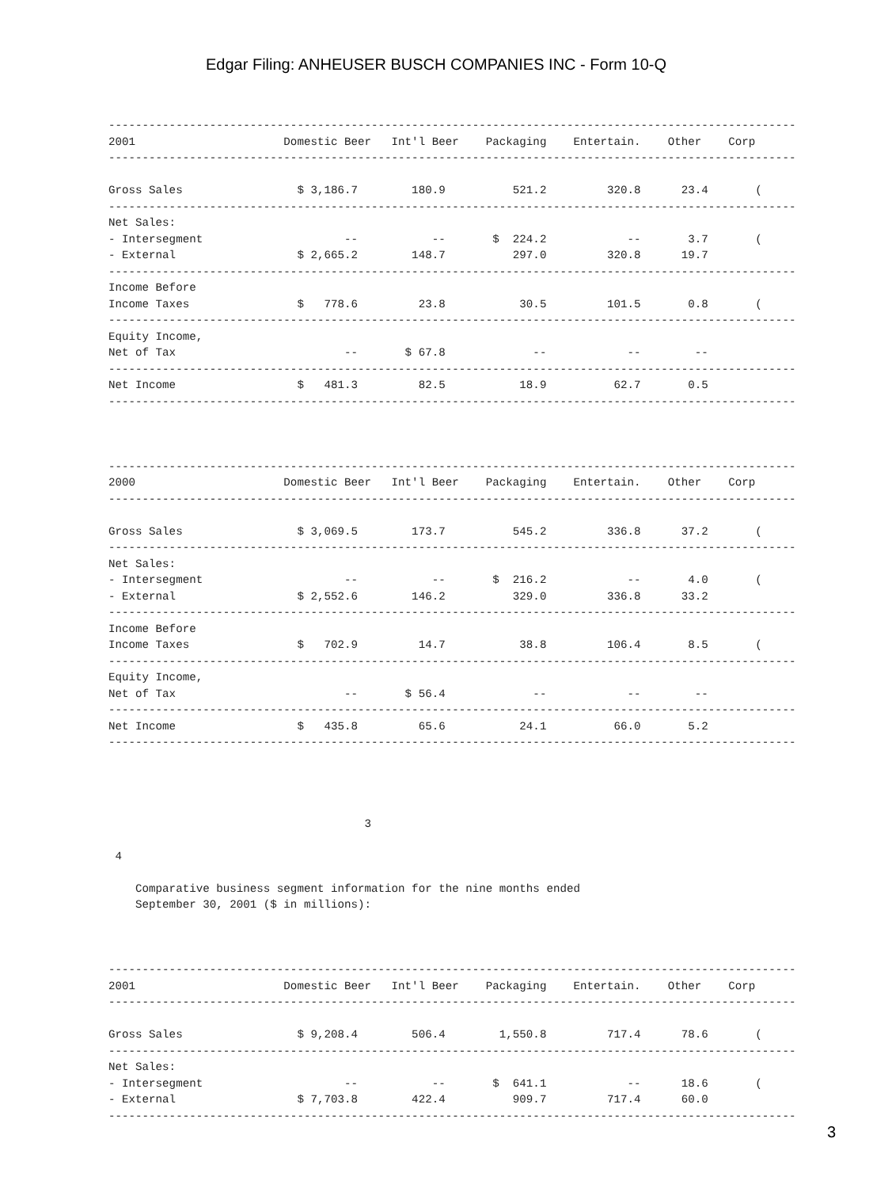Edgar Filing: ANHEUSER BUSCH COMPANIES INC - Form 10-Q
------------------------------------------------------------------------------------------------------
2001                      Domestic Beer   Int'l Beer    Packaging    Entertain.    Other    Corp
------------------------------------------------------------------------------------------------------

Gross Sales                 $ 3,186.7        180.9          521.2         320.8      23.4       (
------------------------------------------------------------------------------------------------------
Net Sales:
- Intersegment                     --           --       $  224.2            --       3.7       (
- External                  $ 2,665.2        148.7          297.0         320.8      19.7
------------------------------------------------------------------------------------------------------
Income Before
Income Taxes                $   778.6         23.8           30.5         101.5       0.8       (
------------------------------------------------------------------------------------------------------
Equity Income,
Net of Tax                         --       $ 67.8             --            --        --
------------------------------------------------------------------------------------------------------
Net Income                  $   481.3         82.5           18.9          62.7       0.5
------------------------------------------------------------------------------------------------------



------------------------------------------------------------------------------------------------------
2000                      Domestic Beer   Int'l Beer    Packaging    Entertain.    Other    Corp
------------------------------------------------------------------------------------------------------

Gross Sales                 $ 3,069.5        173.7          545.2         336.8      37.2       (
------------------------------------------------------------------------------------------------------
Net Sales:
- Intersegment                     --           --       $  216.2            --       4.0       (
- External                  $ 2,552.6        146.2          329.0         336.8      33.2
------------------------------------------------------------------------------------------------------
Income Before
Income Taxes                $   702.9         14.7           38.8         106.4       8.5       (
------------------------------------------------------------------------------------------------------
Equity Income,
Net of Tax                         --       $ 56.4             --            --        --
------------------------------------------------------------------------------------------------------
Net Income                  $   435.8         65.6           24.1          66.0       5.2
------------------------------------------------------------------------------------------------------




                                      3

 4

    Comparative business segment information for the nine months ended
    September 30, 2001 ($ in millions):



------------------------------------------------------------------------------------------------------
2001                      Domestic Beer   Int'l Beer    Packaging    Entertain.    Other    Corp
------------------------------------------------------------------------------------------------------

Gross Sales                 $ 9,208.4        506.4        1,550.8         717.4      78.6       (
------------------------------------------------------------------------------------------------------
Net Sales:
- Intersegment                     --           --       $  641.1            --      18.6       (
- External                  $ 7,703.8        422.4          909.7         717.4      60.0
------------------------------------------------------------------------------------------------------
3